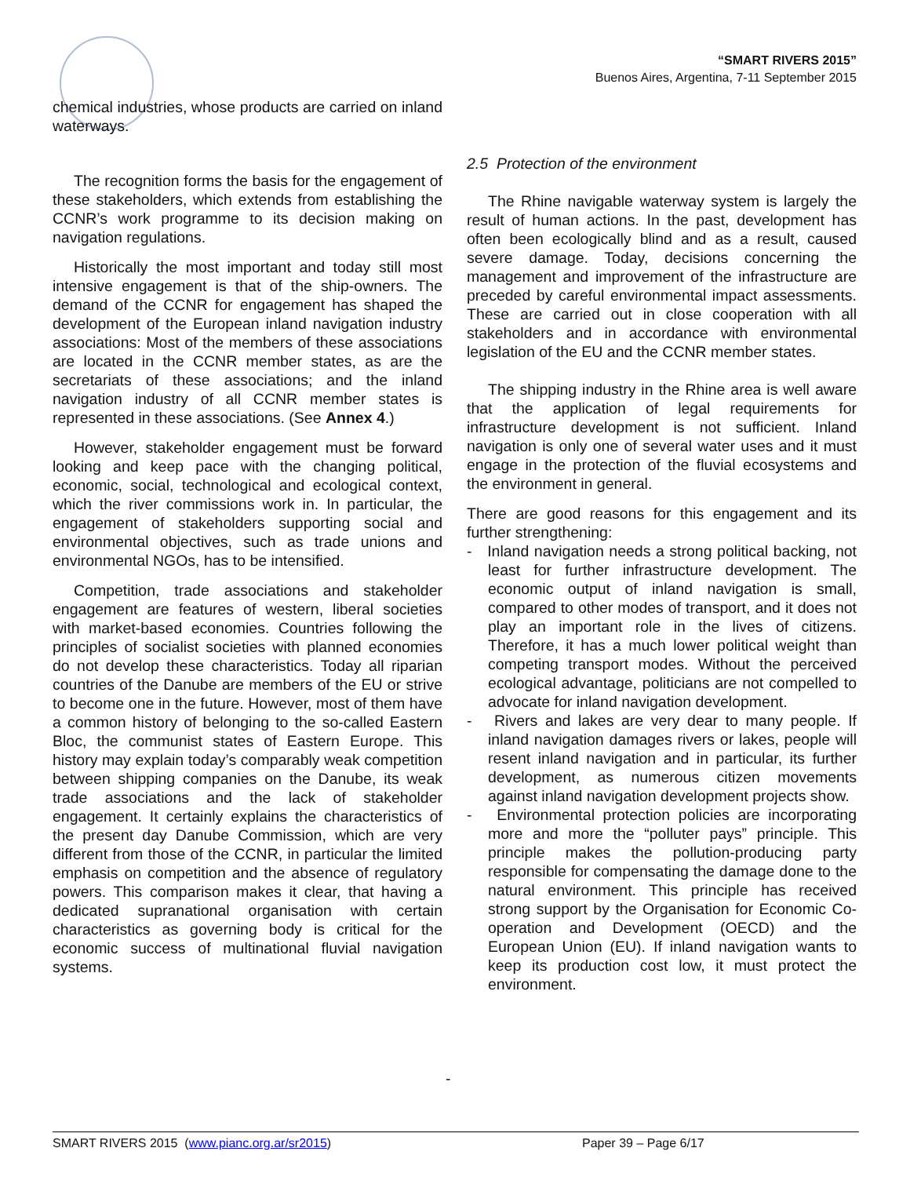“SMART RIVERS 2015”
Buenos Aires, Argentina, 7-11 September 2015
chemical industries, whose products are carried on inland waterways.
The recognition forms the basis for the engagement of these stakeholders, which extends from establishing the CCNR’s work programme to its decision making on navigation regulations.
Historically the most important and today still most intensive engagement is that of the ship-owners. The demand of the CCNR for engagement has shaped the development of the European inland navigation industry associations: Most of the members of these associations are located in the CCNR member states, as are the secretariats of these associations; and the inland navigation industry of all CCNR member states is represented in these associations. (See Annex 4.)
However, stakeholder engagement must be forward looking and keep pace with the changing political, economic, social, technological and ecological context, which the river commissions work in. In particular, the engagement of stakeholders supporting social and environmental objectives, such as trade unions and environmental NGOs, has to be intensified.
Competition, trade associations and stakeholder engagement are features of western, liberal societies with market-based economies. Countries following the principles of socialist societies with planned economies do not develop these characteristics. Today all riparian countries of the Danube are members of the EU or strive to become one in the future. However, most of them have a common history of belonging to the so-called Eastern Bloc, the communist states of Eastern Europe. This history may explain today’s comparably weak competition between shipping companies on the Danube, its weak trade associations and the lack of stakeholder engagement. It certainly explains the characteristics of the present day Danube Commission, which are very different from those of the CCNR, in particular the limited emphasis on competition and the absence of regulatory powers. This comparison makes it clear, that having a dedicated supranational organisation with certain characteristics as governing body is critical for the economic success of multinational fluvial navigation systems.
2.5 Protection of the environment
The Rhine navigable waterway system is largely the result of human actions. In the past, development has often been ecologically blind and as a result, caused severe damage. Today, decisions concerning the management and improvement of the infrastructure are preceded by careful environmental impact assessments. These are carried out in close cooperation with all stakeholders and in accordance with environmental legislation of the EU and the CCNR member states.
The shipping industry in the Rhine area is well aware that the application of legal requirements for infrastructure development is not sufficient. Inland navigation is only one of several water uses and it must engage in the protection of the fluvial ecosystems and the environment in general.
There are good reasons for this engagement and its further strengthening:
- Inland navigation needs a strong political backing, not least for further infrastructure development. The economic output of inland navigation is small, compared to other modes of transport, and it does not play an important role in the lives of citizens. Therefore, it has a much lower political weight than competing transport modes. Without the perceived ecological advantage, politicians are not compelled to advocate for inland navigation development.
- Rivers and lakes are very dear to many people. If inland navigation damages rivers or lakes, people will resent inland navigation and in particular, its further development, as numerous citizen movements against inland navigation development projects show.
- Environmental protection policies are incorporating more and more the “polluter pays” principle. This principle makes the pollution-producing party responsible for compensating the damage done to the natural environment. This principle has received strong support by the Organisation for Economic Co-operation and Development (OECD) and the European Union (EU). If inland navigation wants to keep its production cost low, it must protect the environment.
-
SMART RIVERS 2015 (www.pianc.org.ar/sr2015) Paper 39 – Page 6/17